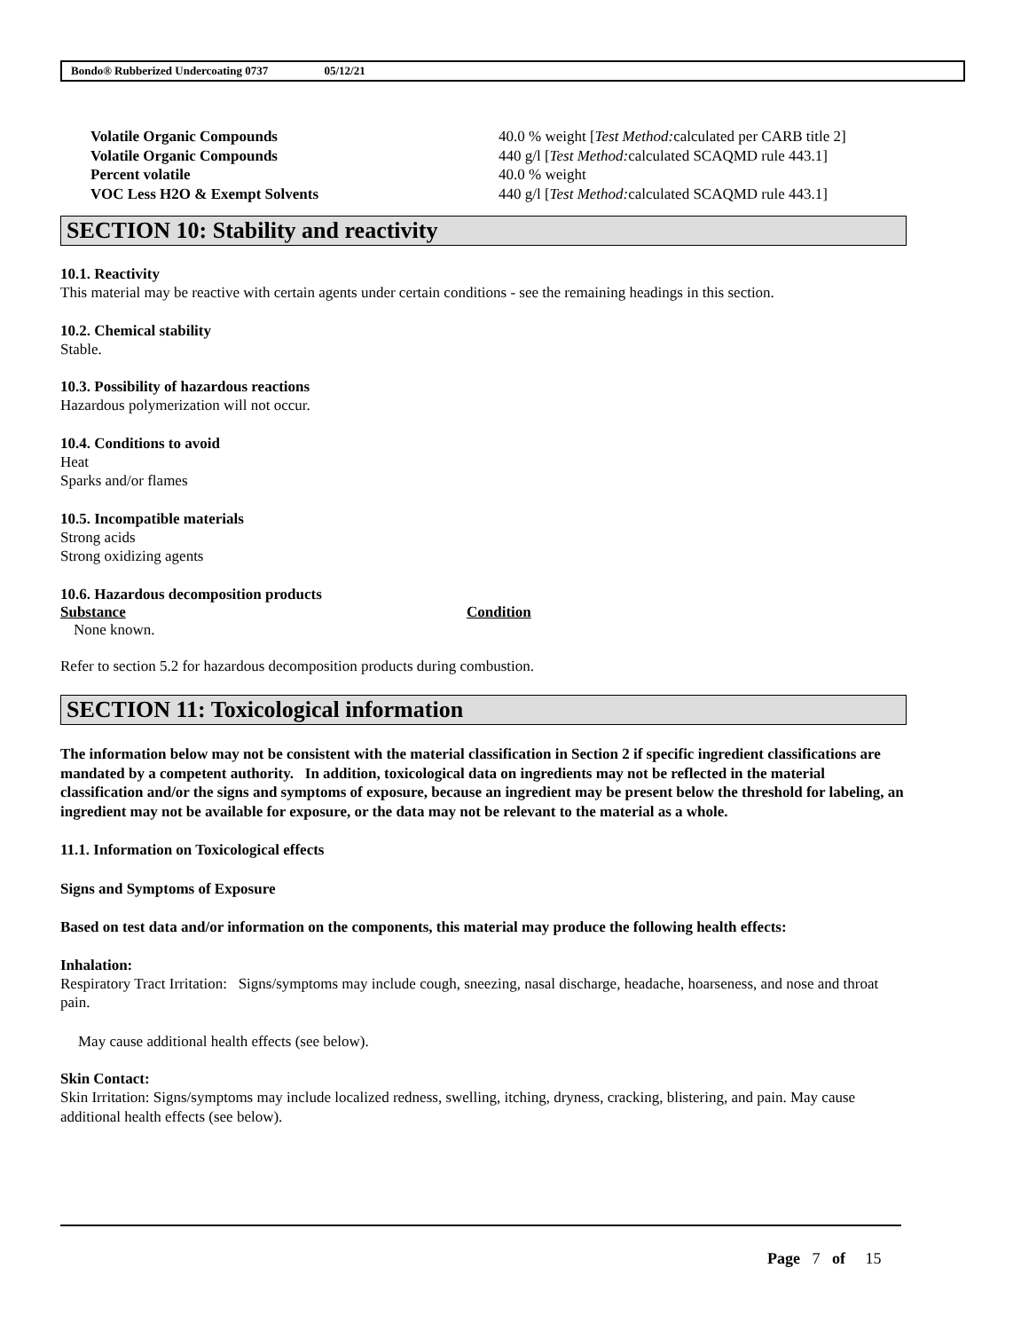Bondo® Rubberized Undercoating 0737 05/12/21
| Volatile Organic Compounds | 40.0 % weight [ Test Method: calculated per CARB title 2] |
| Volatile Organic Compounds | 440 g/l [ Test Method: calculated SCAQMD rule 443.1] |
| Percent volatile | 40.0 % weight |
| VOC Less H2O & Exempt Solvents | 440 g/l [ Test Method: calculated SCAQMD rule 443.1] |
SECTION 10: Stability and reactivity
10.1. Reactivity
This material may be reactive with certain agents under certain conditions - see the remaining headings in this section.
10.2. Chemical stability
Stable.
10.3. Possibility of hazardous reactions
Hazardous polymerization will not occur.
10.4. Conditions to avoid
Heat
Sparks and/or flames
10.5. Incompatible materials
Strong acids
Strong oxidizing agents
10.6. Hazardous decomposition products
| Substance | Condition |
| --- | --- |
| None known. | |
Refer to section 5.2 for hazardous decomposition products during combustion.
SECTION 11: Toxicological information
The information below may not be consistent with the material classification in Section 2 if specific ingredient classifications are mandated by a competent authority. In addition, toxicological data on ingredients may not be reflected in the material classification and/or the signs and symptoms of exposure, because an ingredient may be present below the threshold for labeling, an ingredient may not be available for exposure, or the data may not be relevant to the material as a whole.
11.1. Information on Toxicological effects
Signs and Symptoms of Exposure
Based on test data and/or information on the components, this material may produce the following health effects:
Inhalation:
Respiratory Tract Irritation: Signs/symptoms may include cough, sneezing, nasal discharge, headache, hoarseness, and nose and throat pain.
May cause additional health effects (see below).
Skin Contact:
Skin Irritation: Signs/symptoms may include localized redness, swelling, itching, dryness, cracking, blistering, and pain. May cause additional health effects (see below).
Page 7 of 15